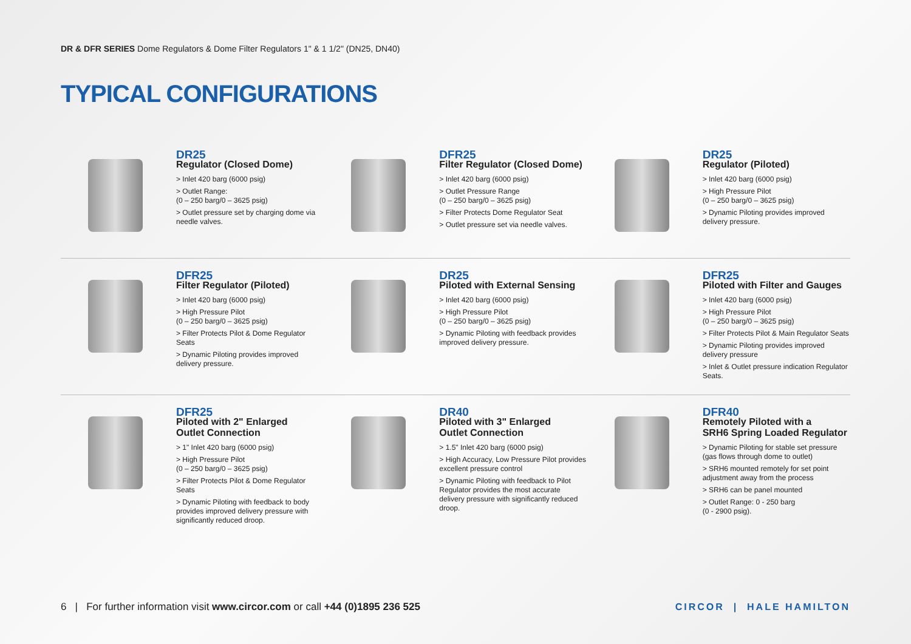DR & DFR SERIES Dome Regulators & Dome Filter Regulators 1" & 1 1/2" (DN25, DN40)
TYPICAL CONFIGURATIONS
DR25
Regulator (Closed Dome)
> Inlet 420 barg (6000 psig)
> Outlet Range:
(0 – 250 barg/0 – 3625 psig)
> Outlet pressure set by charging dome via needle valves.
DFR25
Filter Regulator (Closed Dome)
> Inlet 420 barg (6000 psig)
> Outlet Pressure Range
(0 – 250 barg/0 – 3625 psig)
> Filter Protects Dome Regulator Seat
> Outlet pressure set via needle valves.
DR25
Regulator (Piloted)
> Inlet 420 barg (6000 psig)
> High Pressure Pilot
(0 – 250 barg/0 – 3625 psig)
> Dynamic Piloting provides improved delivery pressure.
DFR25
Filter Regulator (Piloted)
> Inlet 420 barg (6000 psig)
> High Pressure Pilot
(0 – 250 barg/0 – 3625 psig)
> Filter Protects Pilot & Dome Regulator Seats
> Dynamic Piloting provides improved delivery pressure.
DR25
Piloted with External Sensing
> Inlet 420 barg (6000 psig)
> High Pressure Pilot
(0 – 250 barg/0 – 3625 psig)
> Dynamic Piloting with feedback provides improved delivery pressure.
DFR25
Piloted with Filter and Gauges
> Inlet 420 barg (6000 psig)
> High Pressure Pilot
(0 – 250 barg/0 – 3625 psig)
> Filter Protects Pilot & Main Regulator Seats
> Dynamic Piloting provides improved delivery pressure
> Inlet & Outlet pressure indication Regulator Seats.
DFR25
Piloted with 2" Enlarged
Outlet Connection
> 1" Inlet 420 barg (6000 psig)
> High Pressure Pilot
(0 – 250 barg/0 – 3625 psig)
> Filter Protects Pilot & Dome Regulator Seats
> Dynamic Piloting with feedback to body provides improved delivery pressure with significantly reduced droop.
DR40
Piloted with 3" Enlarged
Outlet Connection
> 1.5" Inlet 420 barg (6000 psig)
> High Accuracy, Low Pressure Pilot provides excellent pressure control
> Dynamic Piloting with feedback to Pilot Regulator provides the most accurate delivery pressure with significantly reduced droop.
DFR40
Remotely Piloted with a
SRH6 Spring Loaded Regulator
> Dynamic Piloting for stable set pressure (gas flows through dome to outlet)
> SRH6 mounted remotely for set point adjustment away from the process
> SRH6 can be panel mounted
> Outlet Range: 0 - 250 barg
(0 - 2900 psig).
6 | For further information visit www.circor.com or call +44 (0)1895 236 525
CIRCOR | HALE HAMILTON